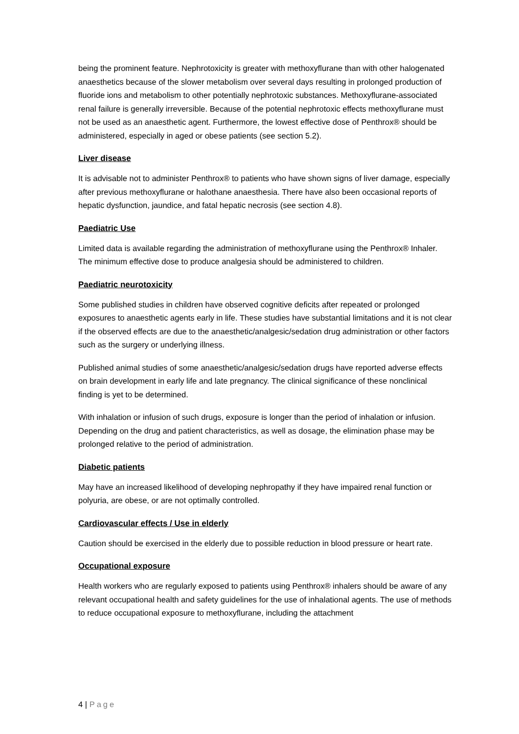being the prominent feature. Nephrotoxicity is greater with methoxyflurane than with other halogenated anaesthetics because of the slower metabolism over several days resulting in prolonged production of fluoride ions and metabolism to other potentially nephrotoxic substances. Methoxyflurane-associated renal failure is generally irreversible. Because of the potential nephrotoxic effects methoxyflurane must not be used as an anaesthetic agent. Furthermore, the lowest effective dose of Penthrox® should be administered, especially in aged or obese patients (see section 5.2).
Liver disease
It is advisable not to administer Penthrox® to patients who have shown signs of liver damage, especially after previous methoxyflurane or halothane anaesthesia. There have also been occasional reports of hepatic dysfunction, jaundice, and fatal hepatic necrosis (see section 4.8).
Paediatric Use
Limited data is available regarding the administration of methoxyflurane using the Penthrox® Inhaler. The minimum effective dose to produce analgesia should be administered to children.
Paediatric neurotoxicity
Some published studies in children have observed cognitive deficits after repeated or prolonged exposures to anaesthetic agents early in life. These studies have substantial limitations and it is not clear if the observed effects are due to the anaesthetic/analgesic/sedation drug administration or other factors such as the surgery or underlying illness.
Published animal studies of some anaesthetic/analgesic/sedation drugs have reported adverse effects on brain development in early life and late pregnancy. The clinical significance of these nonclinical finding is yet to be determined.
With inhalation or infusion of such drugs, exposure is longer than the period of inhalation or infusion. Depending on the drug and patient characteristics, as well as dosage, the elimination phase may be prolonged relative to the period of administration.
Diabetic patients
May have an increased likelihood of developing nephropathy if they have impaired renal function or polyuria, are obese, or are not optimally controlled.
Cardiovascular effects / Use in elderly
Caution should be exercised in the elderly due to possible reduction in blood pressure or heart rate.
Occupational exposure
Health workers who are regularly exposed to patients using Penthrox® inhalers should be aware of any relevant occupational health and safety guidelines for the use of inhalational agents. The use of methods to reduce occupational exposure to methoxyflurane, including the attachment
4 | Page